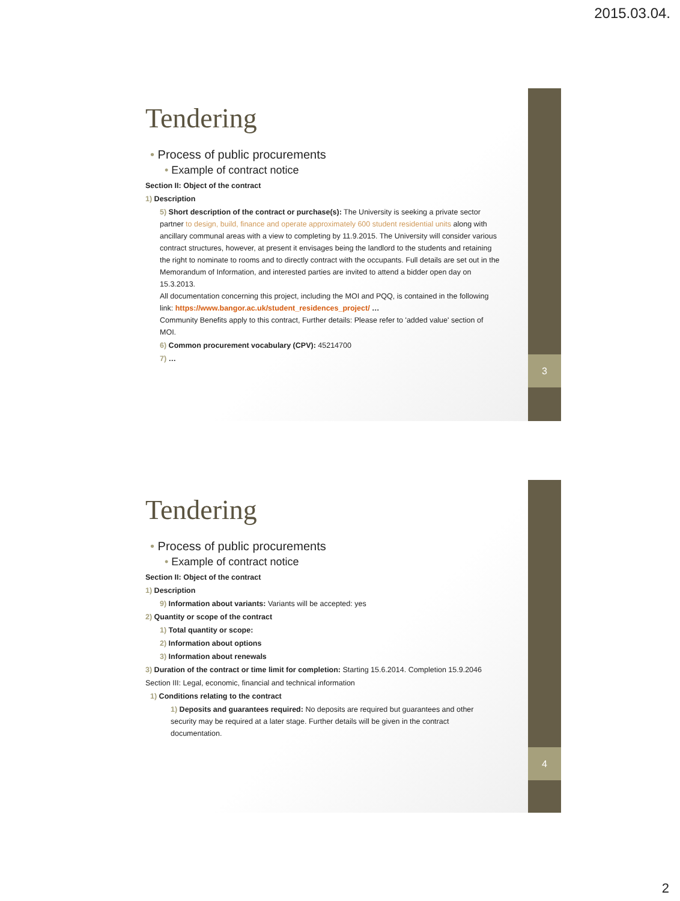2015.03.04.
3
Tendering
• Process of public procurements
• Example of contract notice
Section II: Object of the contract
1) Description
5) Short description of the contract or purchase(s): The University is seeking a private sector partner to design, build, finance and operate approximately 600 student residential units along with ancillary communal areas with a view to completing by 11.9.2015. The University will consider various contract structures, however, at present it envisages being the landlord to the students and retaining the right to nominate to rooms and to directly contract with the occupants. Full details are set out in the Memorandum of Information, and interested parties are invited to attend a bidder open day on 15.3.2013.
All documentation concerning this project, including the MOI and PQQ, is contained in the following link: https://www.bangor.ac.uk/student_residences_project/ …
Community Benefits apply to this contract, Further details: Please refer to 'added value' section of MOI.
6) Common procurement vocabulary (CPV): 45214700
7) …
4
Tendering
• Process of public procurements
• Example of contract notice
Section II: Object of the contract
1) Description
9) Information about variants: Variants will be accepted: yes
2) Quantity or scope of the contract
1) Total quantity or scope:
2) Information about options
3) Information about renewals
3) Duration of the contract or time limit for completion: Starting 15.6.2014. Completion 15.9.2046
Section III: Legal, economic, financial and technical information
1) Conditions relating to the contract
1) Deposits and guarantees required: No deposits are required but guarantees and other security may be required at a later stage. Further details will be given in the contract documentation.
2